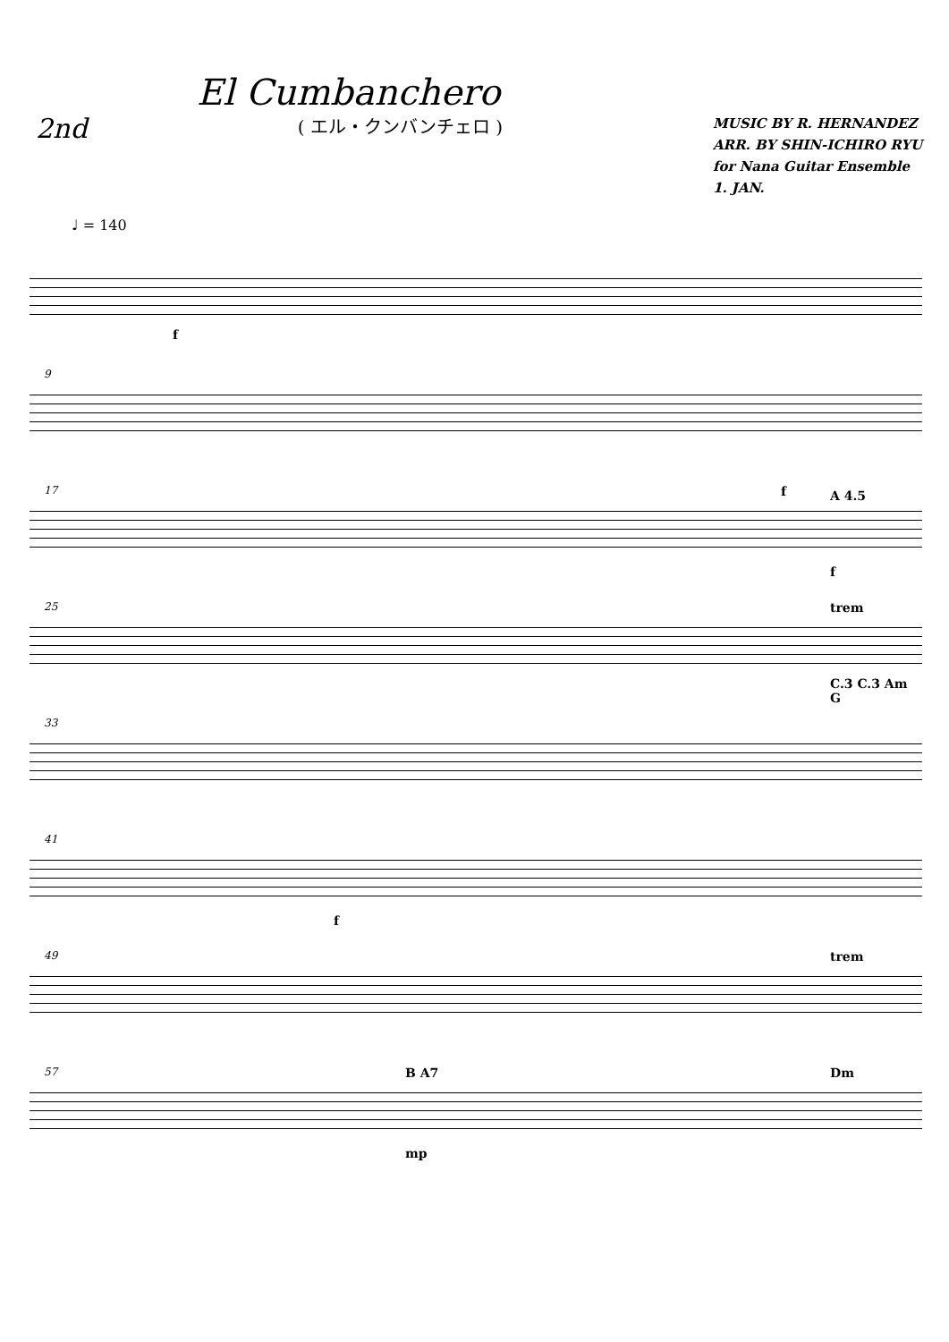El Cumbanchero
2nd
( エル・クンバンチェロ )
MUSIC BY R. HERNANDEZ
ARR. BY SHIN-ICHIRO RYU
for Nana Guitar Ensemble
1. JAN.
♩ = 140
f
9
17 f A 4.5
f
25 trem
C.3 C.3 Am G
33
41
f
49 trem
57 B A7
mp
Dm